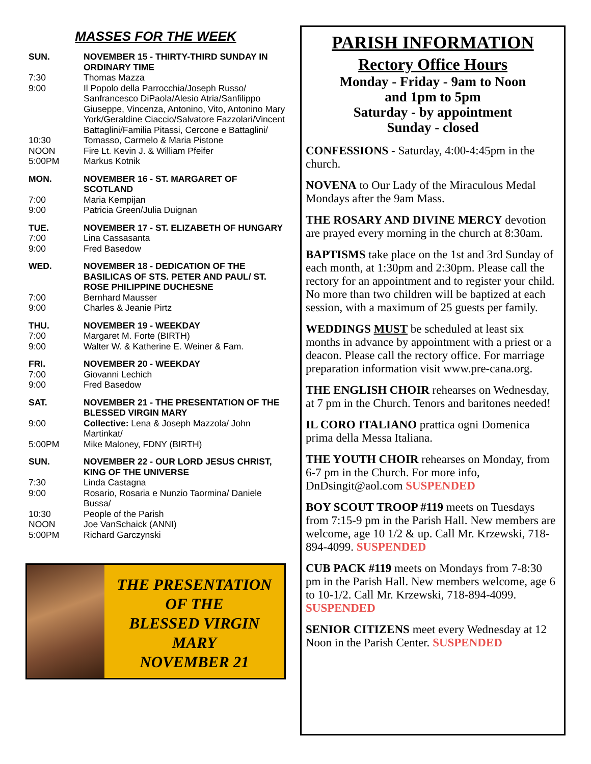MASSES FOR THE WEEK
| SUN. | NOVEMBER 15 - THIRTY-THIRD SUNDAY IN ORDINARY TIME |
| 7:30 | Thomas Mazza |
| 9:00 | Il Popolo della Parrocchia/Joseph Russo/ Sanfrancesco DiPaola/Alesio Atria/Sanfilippo Giuseppe, Vincenza, Antonino, Vito, Antonino Mary York/Geraldine Ciaccio/Salvatore Fazzolari/Vincent Battaglini/Familia Pitassi, Cercone e Battaglini/ |
| 10:30 | Tomasso, Carmelo & Maria Pistone |
| NOON | Fire Lt. Kevin J. & William Pfeifer |
| 5:00PM | Markus Kotnik |
| MON. | NOVEMBER 16 - ST. MARGARET OF SCOTLAND |
| 7:00 | Maria Kempijan |
| 9:00 | Patricia Green/Julia Duignan |
| TUE. | NOVEMBER 17 - ST. ELIZABETH OF HUNGARY |
| 7:00 | Lina Cassasanta |
| 9:00 | Fred Basedow |
| WED. | NOVEMBER 18 - DEDICATION OF THE BASILICAS OF STS. PETER AND PAUL/ ST. ROSE PHILIPPINE DUCHESNE |
| 7:00 | Bernhard Mausser |
| 9:00 | Charles & Jeanie Pirtz |
| THU. | NOVEMBER 19 - WEEKDAY |
| 7:00 | Margaret M. Forte (BIRTH) |
| 9:00 | Walter W. & Katherine E. Weiner & Fam. |
| FRI. | NOVEMBER 20 - WEEKDAY |
| 7:00 | Giovanni Lechich |
| 9:00 | Fred Basedow |
| SAT. | NOVEMBER 21 - THE PRESENTATION OF THE BLESSED VIRGIN MARY |
| 9:00 | Collective: Lena & Joseph Mazzola/ John Martinkat/ |
| 5:00PM | Mike Maloney, FDNY (BIRTH) |
| SUN. | NOVEMBER 22 - OUR LORD JESUS CHRIST, KING OF THE UNIVERSE |
| 7:30 | Linda Castagna |
| 9:00 | Rosario, Rosaria e Nunzio Taormina/ Daniele Bussa/ |
| 10:30 | People of the Parish |
| NOON | Joe VanSchaick (ANNI) |
| 5:00PM | Richard Garczynski |
THE PRESENTATION
OF THE
BLESSED VIRGIN
MARY
NOVEMBER 21
PARISH INFORMATION
Rectory Office Hours
Monday - Friday - 9am to Noon
and 1pm to 5pm
Saturday - by appointment
Sunday - closed
CONFESSIONS - Saturday, 4:00-4:45pm in the church.
NOVENA to Our Lady of the Miraculous Medal Mondays after the 9am Mass.
THE ROSARY AND DIVINE MERCY devotion are prayed every morning in the church at 8:30am.
BAPTISMS take place on the 1st and 3rd Sunday of each month, at 1:30pm and 2:30pm. Please call the rectory for an appointment and to register your child. No more than two children will be baptized at each session, with a maximum of 25 guests per family.
WEDDINGS MUST be scheduled at least six months in advance by appointment with a priest or a deacon. Please call the rectory office. For marriage preparation information visit www.pre-cana.org.
THE ENGLISH CHOIR rehearses on Wednesday, at 7 pm in the Church. Tenors and baritones needed!
IL CORO ITALIANO prattica ogni Domenica prima della Messa Italiana.
THE YOUTH CHOIR rehearses on Monday, from 6-7 pm in the Church. For more info, DnDsingit@aol.com SUSPENDED
BOY SCOUT TROOP #119 meets on Tuesdays from 7:15-9 pm in the Parish Hall. New members are welcome, age 10 1/2 & up. Call Mr. Krzewski, 718-894-4099. SUSPENDED
CUB PACK #119 meets on Mondays from 7-8:30 pm in the Parish Hall. New members welcome, age 6 to 10-1/2. Call Mr. Krzewski, 718-894-4099. SUSPENDED
SENIOR CITIZENS meet every Wednesday at 12 Noon in the Parish Center. SUSPENDED